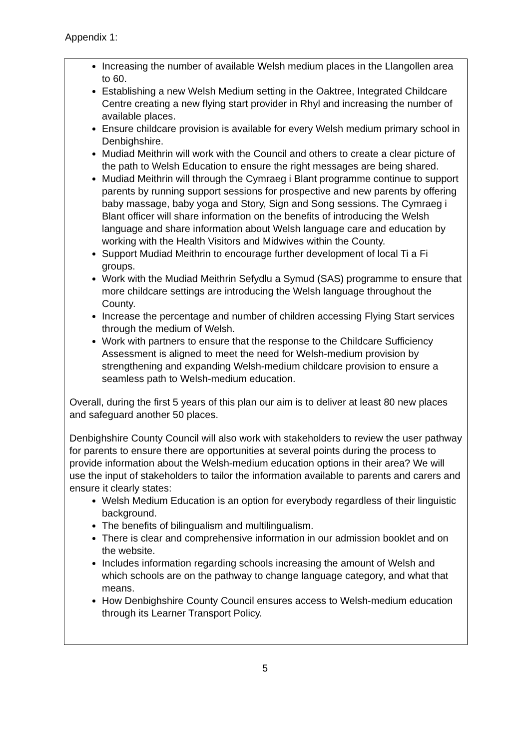Appendix 1:
Increasing the number of available Welsh medium places in the Llangollen area to 60.
Establishing a new Welsh Medium setting in the Oaktree, Integrated Childcare Centre creating a new flying start provider in Rhyl and increasing the number of available places.
Ensure childcare provision is available for every Welsh medium primary school in Denbighshire.
Mudiad Meithrin will work with the Council and others to create a clear picture of the path to Welsh Education to ensure the right messages are being shared.
Mudiad Meithrin will through the Cymraeg i Blant programme continue to support parents by running support sessions for prospective and new parents by offering baby massage, baby yoga and Story, Sign and Song sessions. The Cymraeg i Blant officer will share information on the benefits of introducing the Welsh language and share information about Welsh language care and education by working with the Health Visitors and Midwives within the County.
Support Mudiad Meithrin to encourage further development of local Ti a Fi groups.
Work with the Mudiad Meithrin Sefydlu a Symud (SAS) programme to ensure that more childcare settings are introducing the Welsh language throughout the County.
Increase the percentage and number of children accessing Flying Start services through the medium of Welsh.
Work with partners to ensure that the response to the Childcare Sufficiency Assessment is aligned to meet the need for Welsh-medium provision by strengthening and expanding Welsh-medium childcare provision to ensure a seamless path to Welsh-medium education.
Overall, during the first 5 years of this plan our aim is to deliver at least 80 new places and safeguard another 50 places.
Denbighshire County Council will also work with stakeholders to review the user pathway for parents to ensure there are opportunities at several points during the process to provide information about the Welsh-medium education options in their area? We will use the input of stakeholders to tailor the information available to parents and carers and ensure it clearly states:
Welsh Medium Education is an option for everybody regardless of their linguistic background.
The benefits of bilingualism and multilingualism.
There is clear and comprehensive information in our admission booklet and on the website.
Includes information regarding schools increasing the amount of Welsh and which schools are on the pathway to change language category, and what that means.
How Denbighshire County Council ensures access to Welsh-medium education through its Learner Transport Policy.
5